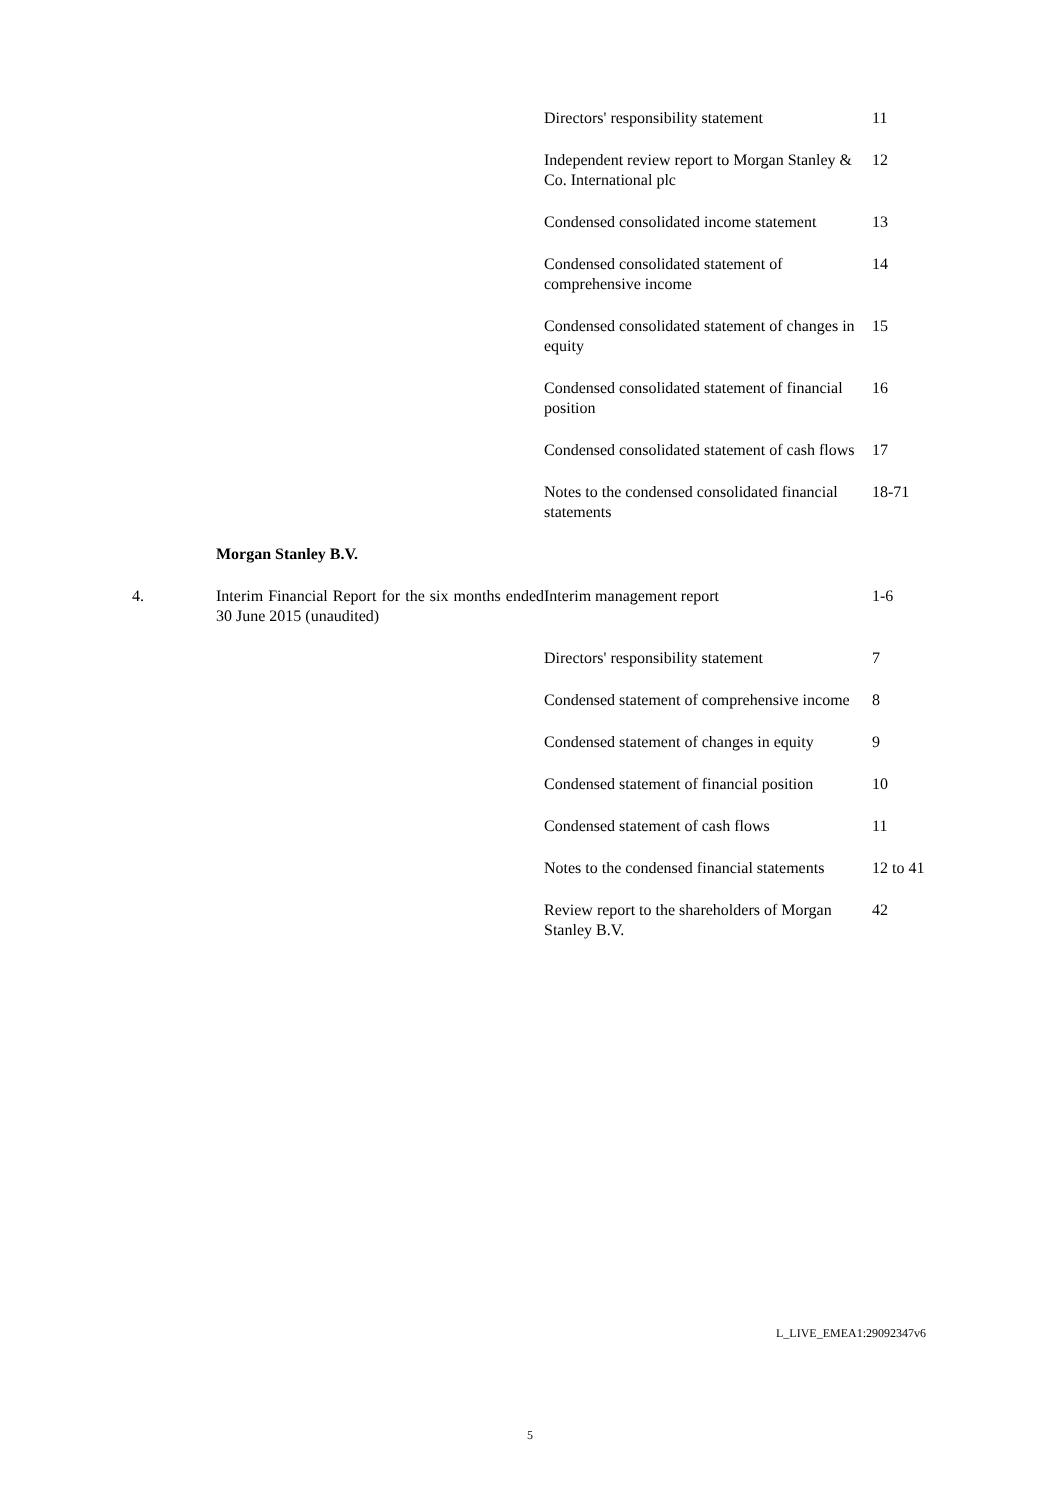| | | Directors' responsibility statement | 11 |
| | | Independent review report to Morgan Stanley & Co. International plc | 12 |
| | | Condensed consolidated income statement | 13 |
| | | Condensed consolidated statement of comprehensive income | 14 |
| | | Condensed consolidated statement of changes in equity | 15 |
| | | Condensed consolidated statement of financial position | 16 |
| | | Condensed consolidated statement of cash flows | 17 |
| | | Notes to the condensed consolidated financial statements | 18-71 |
| | Morgan Stanley B.V. | | |
| 4. | Interim Financial Report for the six months ended 30 June 2015 (unaudited) | Interim management report | 1-6 |
| | | Directors' responsibility statement | 7 |
| | | Condensed statement of comprehensive income | 8 |
| | | Condensed statement of changes in equity | 9 |
| | | Condensed statement of financial position | 10 |
| | | Condensed statement of cash flows | 11 |
| | | Notes to the condensed financial statements | 12 to 41 |
| | | Review report to the shareholders of Morgan Stanley B.V. | 42 |
L_LIVE_EMEA1:29092347v6
5